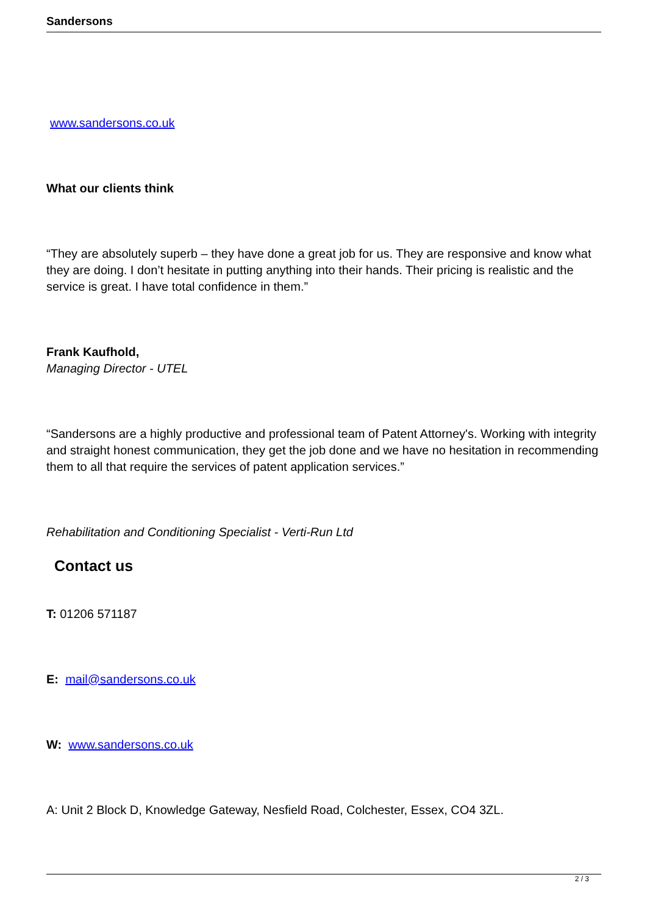Sandersons
www.sandersons.co.uk
What our clients think
“They are absolutely superb – they have done a great job for us. They are responsive and know what they are doing. I don’t hesitate in putting anything into their hands. Their pricing is realistic and the service is great. I have total confidence in them.”
Frank Kaufhold,
Managing Director - UTEL
“Sandersons are a highly productive and professional team of Patent Attorney's. Working with integrity and straight honest communication, they get the job done and we have no hesitation in recommending them to all that require the services of patent application services.”
Rehabilitation and Conditioning Specialist - Verti-Run Ltd
Contact us
T: 01206 571187
E: mail@sandersons.co.uk
W: www.sandersons.co.uk
A: Unit 2 Block D, Knowledge Gateway, Nesfield Road, Colchester, Essex, CO4 3ZL.
2 / 3